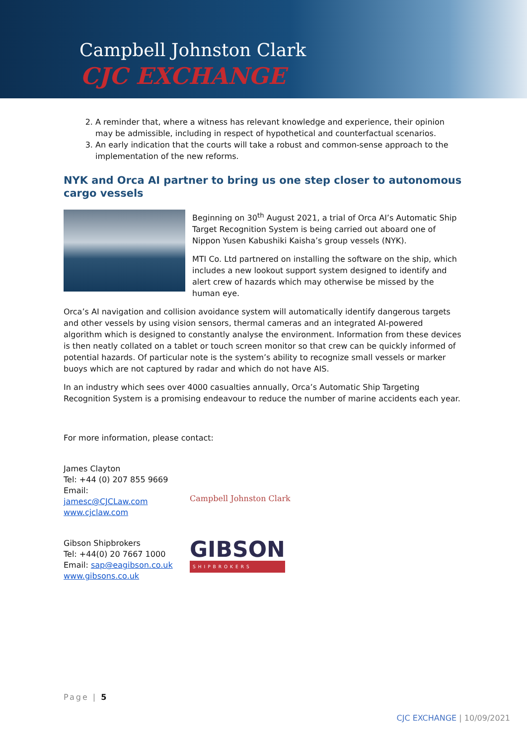Campbell Johnston Clark
CJC EXCHANGE
2. A reminder that, where a witness has relevant knowledge and experience, their opinion may be admissible, including in respect of hypothetical and counterfactual scenarios.
3. An early indication that the courts will take a robust and common-sense approach to the implementation of the new reforms.
NYK and Orca AI partner to bring us one step closer to autonomous cargo vessels
Beginning on 30<sup>th</sup> August 2021, a trial of Orca AI’s Automatic Ship Target Recognition System is being carried out aboard one of Nippon Yusen Kabushiki Kaisha’s group vessels (NYK).
MTI Co. Ltd partnered on installing the software on the ship, which includes a new lookout support system designed to identify and alert crew of hazards which may otherwise be missed by the human eye.
Orca’s AI navigation and collision avoidance system will automatically identify dangerous targets and other vessels by using vision sensors, thermal cameras and an integrated AI-powered algorithm which is designed to constantly analyse the environment. Information from these devices is then neatly collated on a tablet or touch screen monitor so that crew can be quickly informed of potential hazards. Of particular note is the system’s ability to recognize small vessels or marker buoys which are not captured by radar and which do not have AIS.
In an industry which sees over 4000 casualties annually, Orca’s Automatic Ship Targeting Recognition System is a promising endeavour to reduce the number of marine accidents each year.
For more information, please contact:
James Clayton
Tel: +44 (0) 207 855 9669
Email: jamesc@CJCLaw.com
www.cjclaw.com
Campbell Johnston Clark
Gibson Shipbrokers
Tel: +44(0) 20 7667 1000
Email: sap@eagibson.co.uk
www.gibsons.co.uk
GIBSON
SHIPBROKERS
Page | 5
CJC EXCHANGE | 10/09/2021